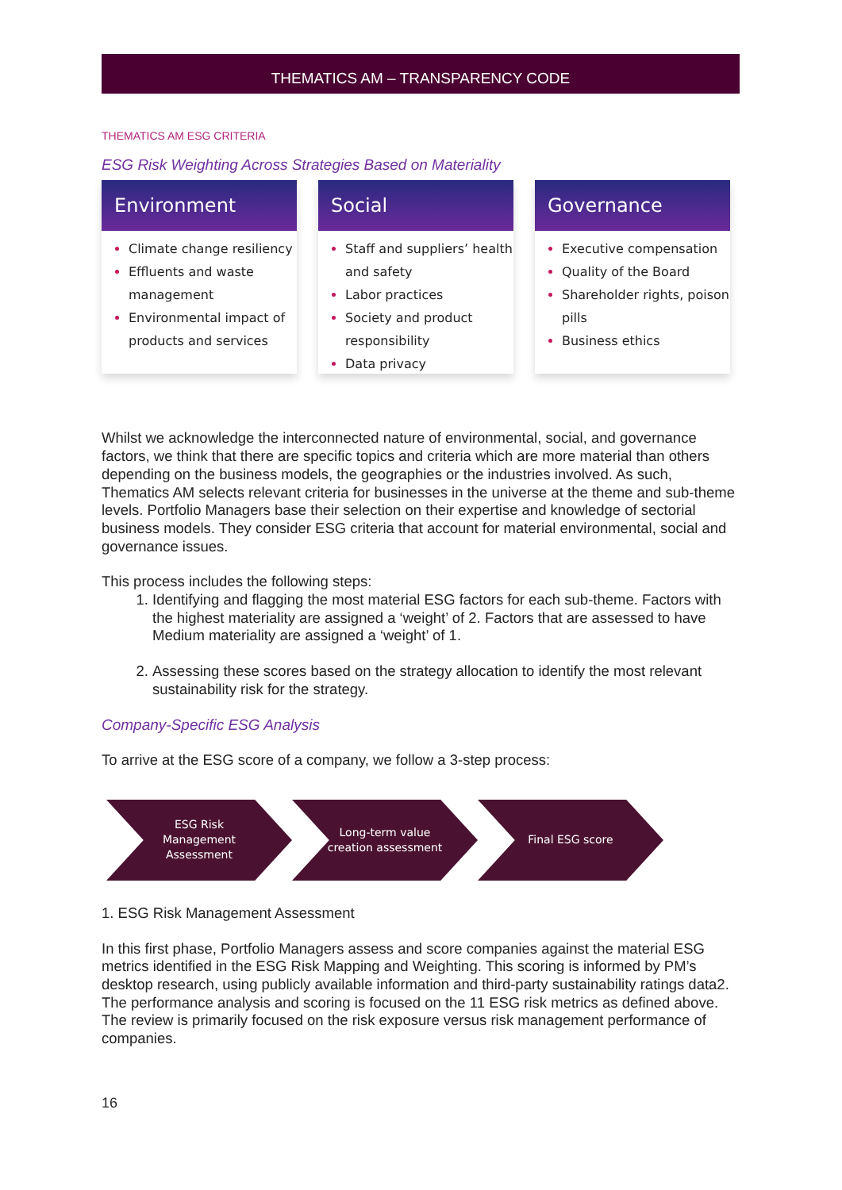THEMATICS AM – TRANSPARENCY CODE
THEMATICS AM ESG CRITERIA
ESG Risk Weighting Across Strategies Based on Materiality
Environment
Climate change resiliency
Effluents and waste management
Environmental impact of products and services
Social
Staff and suppliers’ health and safety
Labor practices
Society and product responsibility
Data privacy
Governance
Executive compensation
Quality of the Board
Shareholder rights, poison pills
Business ethics
Whilst we acknowledge the interconnected nature of environmental, social, and governance factors, we think that there are specific topics and criteria which are more material than others depending on the business models, the geographies or the industries involved. As such, Thematics AM selects relevant criteria for businesses in the universe at the theme and sub-theme levels. Portfolio Managers base their selection on their expertise and knowledge of sectorial business models. They consider ESG criteria that account for material environmental, social and governance issues.
This process includes the following steps:
Identifying and flagging the most material ESG factors for each sub-theme. Factors with the highest materiality are assigned a ‘weight’ of 2. Factors that are assessed to have Medium materiality are assigned a ‘weight’ of 1.
Assessing these scores based on the strategy allocation to identify the most relevant sustainability risk for the strategy.
Company-Specific ESG Analysis
To arrive at the ESG score of a company, we follow a 3-step process:
ESG Risk
Management
Assessment
Long-term value
creation assessment
Final ESG score
1. ESG Risk Management Assessment
In this first phase, Portfolio Managers assess and score companies against the material ESG metrics identified in the ESG Risk Mapping and Weighting. This scoring is informed by PM’s desktop research, using publicly available information and third-party sustainability ratings data2. The performance analysis and scoring is focused on the 11 ESG risk metrics as defined above. The review is primarily focused on the risk exposure versus risk management performance of companies.
16